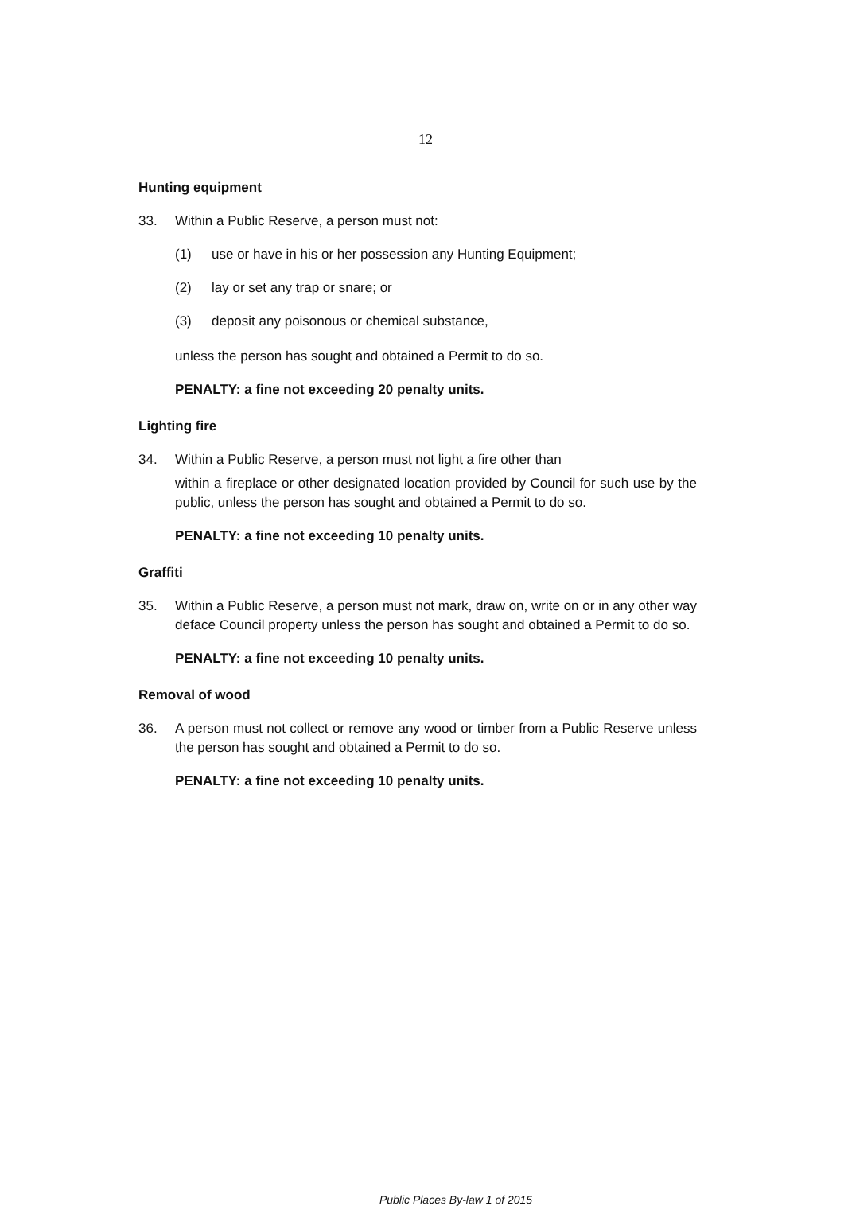12
Hunting equipment
33. Within a Public Reserve, a person must not:
(1) use or have in his or her possession any Hunting Equipment;
(2) lay or set any trap or snare; or
(3) deposit any poisonous or chemical substance,
unless the person has sought and obtained a Permit to do so.
PENALTY: a fine not exceeding 20 penalty units.
Lighting fire
34. Within a Public Reserve, a person must not light a fire other than
within a fireplace or other designated location provided by Council for such use by the public, unless the person has sought and obtained a Permit to do so.
PENALTY: a fine not exceeding 10 penalty units.
Graffiti
35. Within a Public Reserve, a person must not mark, draw on, write on or in any other way deface Council property unless the person has sought and obtained a Permit to do so.
PENALTY: a fine not exceeding 10 penalty units.
Removal of wood
36. A person must not collect or remove any wood or timber from a Public Reserve unless the person has sought and obtained a Permit to do so.
PENALTY: a fine not exceeding 10 penalty units.
Public Places By-law 1 of 2015